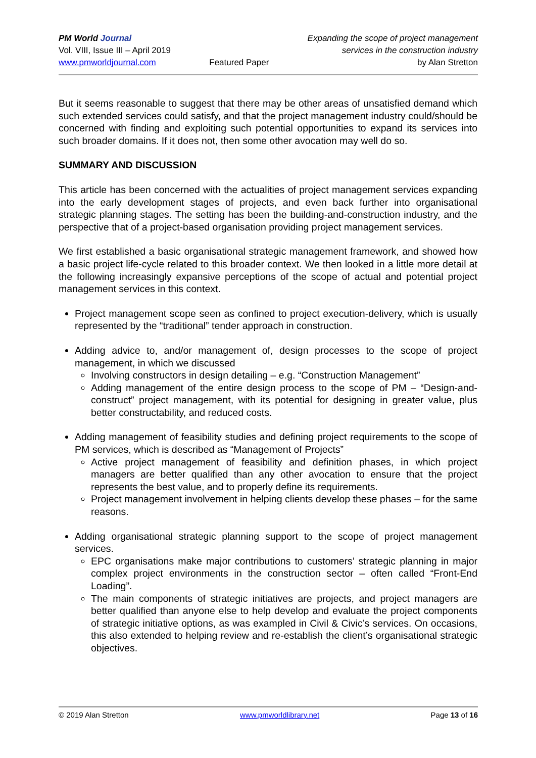PM World Journal
Vol. VIII, Issue III – April 2019
www.pmworldjournal.com
Featured Paper Expanding the scope of project management
services in the construction industry
by Alan Stretton
But it seems reasonable to suggest that there may be other areas of unsatisfied demand which such extended services could satisfy, and that the project management industry could/should be concerned with finding and exploiting such potential opportunities to expand its services into such broader domains. If it does not, then some other avocation may well do so.
SUMMARY AND DISCUSSION
This article has been concerned with the actualities of project management services expanding into the early development stages of projects, and even back further into organisational strategic planning stages. The setting has been the building-and-construction industry, and the perspective that of a project-based organisation providing project management services.
We first established a basic organisational strategic management framework, and showed how a basic project life-cycle related to this broader context. We then looked in a little more detail at the following increasingly expansive perceptions of the scope of actual and potential project management services in this context.
Project management scope seen as confined to project execution-delivery, which is usually represented by the “traditional” tender approach in construction.
Adding advice to, and/or management of, design processes to the scope of project management, in which we discussed
Involving constructors in design detailing – e.g. “Construction Management”
Adding management of the entire design process to the scope of PM – “Design-and-construct” project management, with its potential for designing in greater value, plus better constructability, and reduced costs.
Adding management of feasibility studies and defining project requirements to the scope of PM services, which is described as “Management of Projects”
Active project management of feasibility and definition phases, in which project managers are better qualified than any other avocation to ensure that the project represents the best value, and to properly define its requirements.
Project management involvement in helping clients develop these phases – for the same reasons.
Adding organisational strategic planning support to the scope of project management services.
EPC organisations make major contributions to customers’ strategic planning in major complex project environments in the construction sector – often called “Front-End Loading”.
The main components of strategic initiatives are projects, and project managers are better qualified than anyone else to help develop and evaluate the project components of strategic initiative options, as was exampled in Civil & Civic’s services. On occasions, this also extended to helping review and re-establish the client’s organisational strategic objectives.
© 2019 Alan Stretton www.pmworldlibrary.net Page 13 of 16